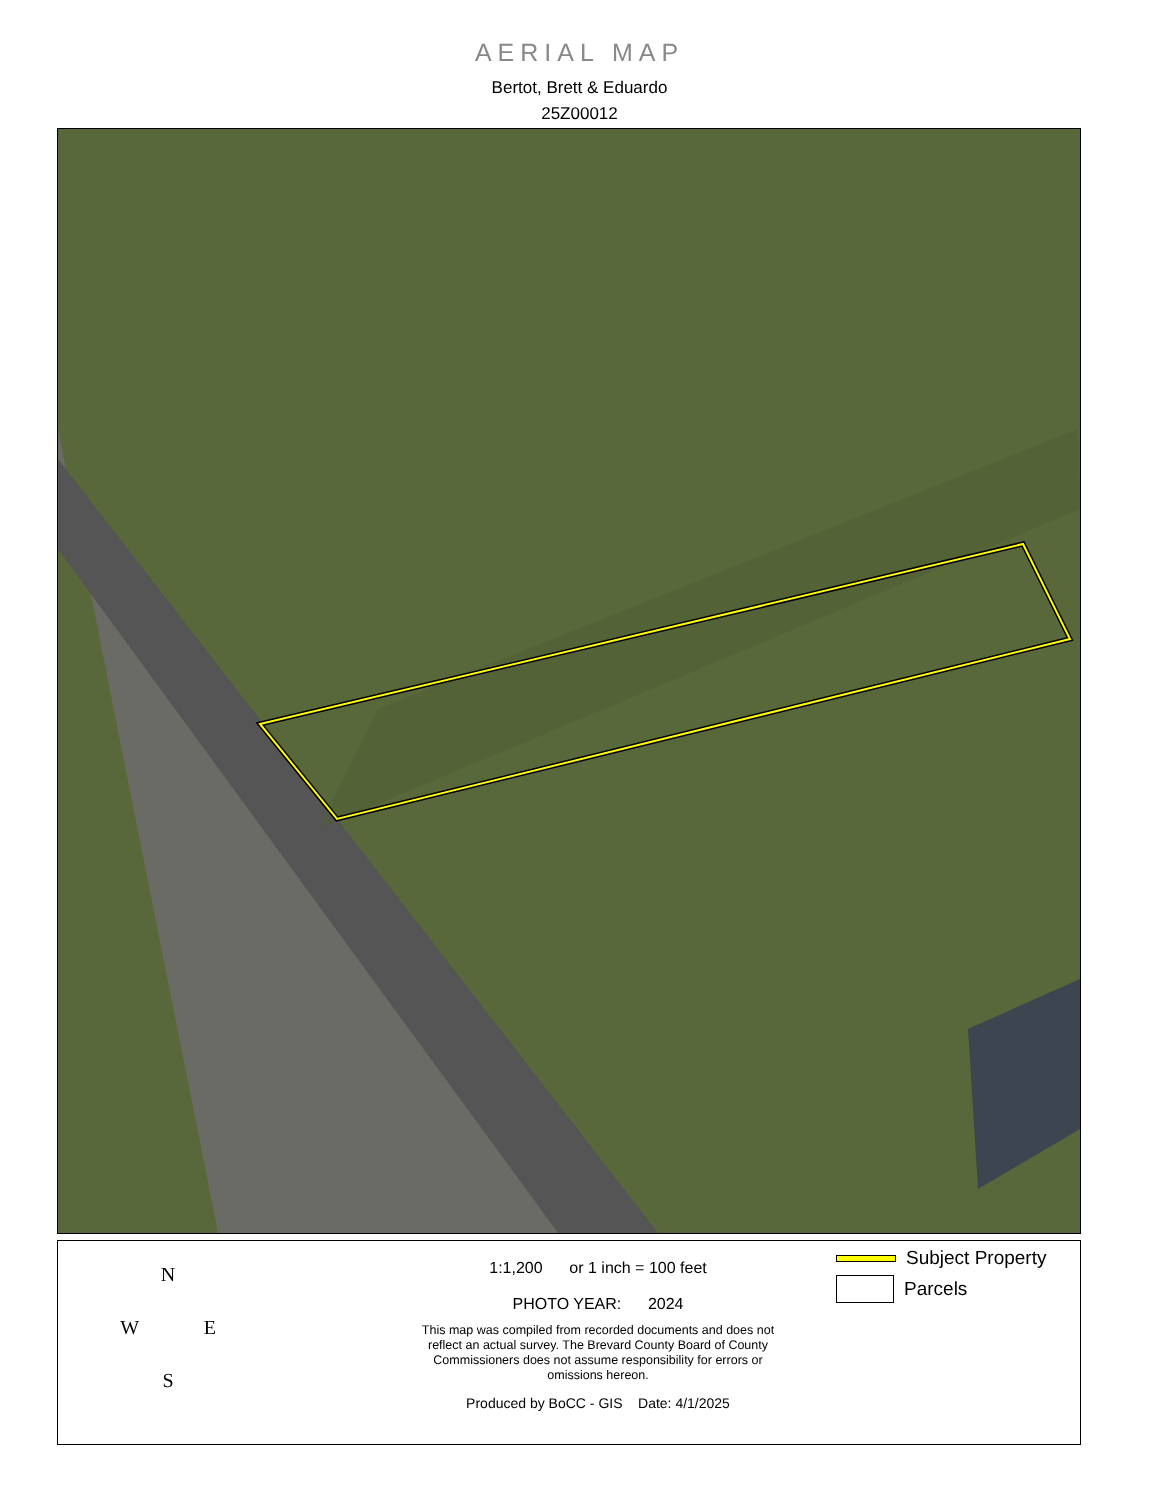AERIAL MAP
Bertot, Brett & Eduardo
25Z00012
N
W E
S
1:1,200 or 1 inch = 100 feet
PHOTO YEAR: 2024
This map was compiled from recorded documents and does not reflect an actual survey. The Brevard County Board of County Commissioners does not assume responsibility for errors or omissions hereon.
Produced by BoCC - GIS Date: 4/1/2025
Subject Property
Parcels